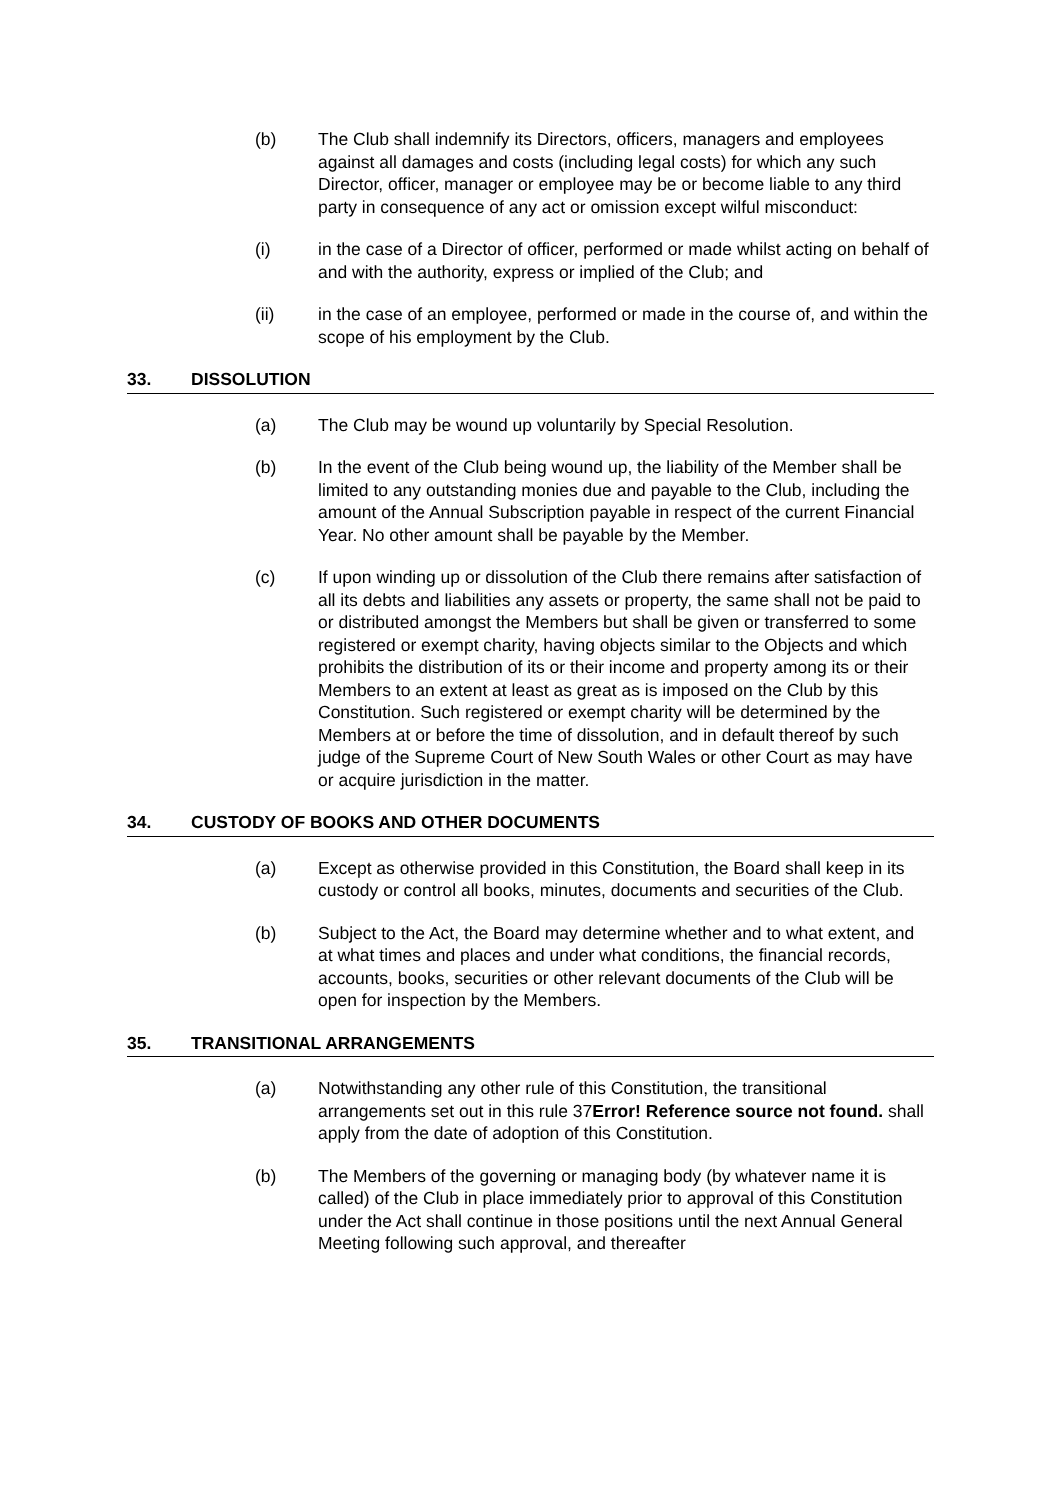(b) The Club shall indemnify its Directors, officers, managers and employees against all damages and costs (including legal costs) for which any such Director, officer, manager or employee may be or become liable to any third party in consequence of any act or omission except wilful misconduct:
(i) in the case of a Director of officer, performed or made whilst acting on behalf of and with the authority, express or implied of the Club; and
(ii) in the case of an employee, performed or made in the course of, and within the scope of his employment by the Club.
33. DISSOLUTION
(a) The Club may be wound up voluntarily by Special Resolution.
(b) In the event of the Club being wound up, the liability of the Member shall be limited to any outstanding monies due and payable to the Club, including the amount of the Annual Subscription payable in respect of the current Financial Year. No other amount shall be payable by the Member.
(c) If upon winding up or dissolution of the Club there remains after satisfaction of all its debts and liabilities any assets or property, the same shall not be paid to or distributed amongst the Members but shall be given or transferred to some registered or exempt charity, having objects similar to the Objects and which prohibits the distribution of its or their income and property among its or their Members to an extent at least as great as is imposed on the Club by this Constitution. Such registered or exempt charity will be determined by the Members at or before the time of dissolution, and in default thereof by such judge of the Supreme Court of New South Wales or other Court as may have or acquire jurisdiction in the matter.
34. CUSTODY OF BOOKS AND OTHER DOCUMENTS
(a) Except as otherwise provided in this Constitution, the Board shall keep in its custody or control all books, minutes, documents and securities of the Club.
(b) Subject to the Act, the Board may determine whether and to what extent, and at what times and places and under what conditions, the financial records, accounts, books, securities or other relevant documents of the Club will be open for inspection by the Members.
35. TRANSITIONAL ARRANGEMENTS
(a) Notwithstanding any other rule of this Constitution, the transitional arrangements set out in this rule 37Error! Reference source not found. shall apply from the date of adoption of this Constitution.
(b) The Members of the governing or managing body (by whatever name it is called) of the Club in place immediately prior to approval of this Constitution under the Act shall continue in those positions until the next Annual General Meeting following such approval, and thereafter